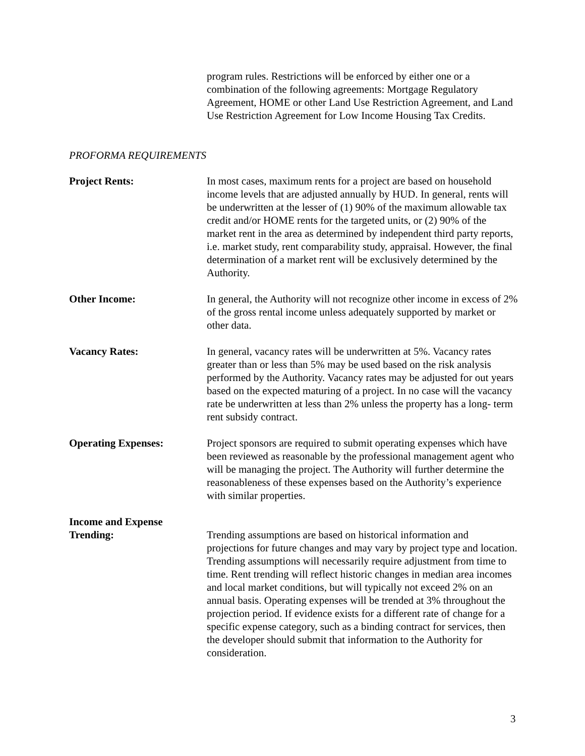program rules. Restrictions will be enforced by either one or a combination of the following agreements: Mortgage Regulatory Agreement, HOME or other Land Use Restriction Agreement, and Land Use Restriction Agreement for Low Income Housing Tax Credits.
PROFORMA REQUIREMENTS
Project Rents: In most cases, maximum rents for a project are based on household income levels that are adjusted annually by HUD. In general, rents will be underwritten at the lesser of (1) 90% of the maximum allowable tax credit and/or HOME rents for the targeted units, or (2) 90% of the market rent in the area as determined by independent third party reports, i.e. market study, rent comparability study, appraisal. However, the final determination of a market rent will be exclusively determined by the Authority.
Other Income: In general, the Authority will not recognize other income in excess of 2% of the gross rental income unless adequately supported by market or other data.
Vacancy Rates: In general, vacancy rates will be underwritten at 5%. Vacancy rates greater than or less than 5% may be used based on the risk analysis performed by the Authority. Vacancy rates may be adjusted for out years based on the expected maturing of a project. In no case will the vacancy rate be underwritten at less than 2% unless the property has a long- term rent subsidy contract.
Operating Expenses: Project sponsors are required to submit operating expenses which have been reviewed as reasonable by the professional management agent who will be managing the project. The Authority will further determine the reasonableness of these expenses based on the Authority’s experience with similar properties.
Income and Expense
Trending:
Trending assumptions are based on historical information and projections for future changes and may vary by project type and location. Trending assumptions will necessarily require adjustment from time to time. Rent trending will reflect historic changes in median area incomes and local market conditions, but will typically not exceed 2% on an annual basis. Operating expenses will be trended at 3% throughout the projection period. If evidence exists for a different rate of change for a specific expense category, such as a binding contract for services, then the developer should submit that information to the Authority for consideration.
3